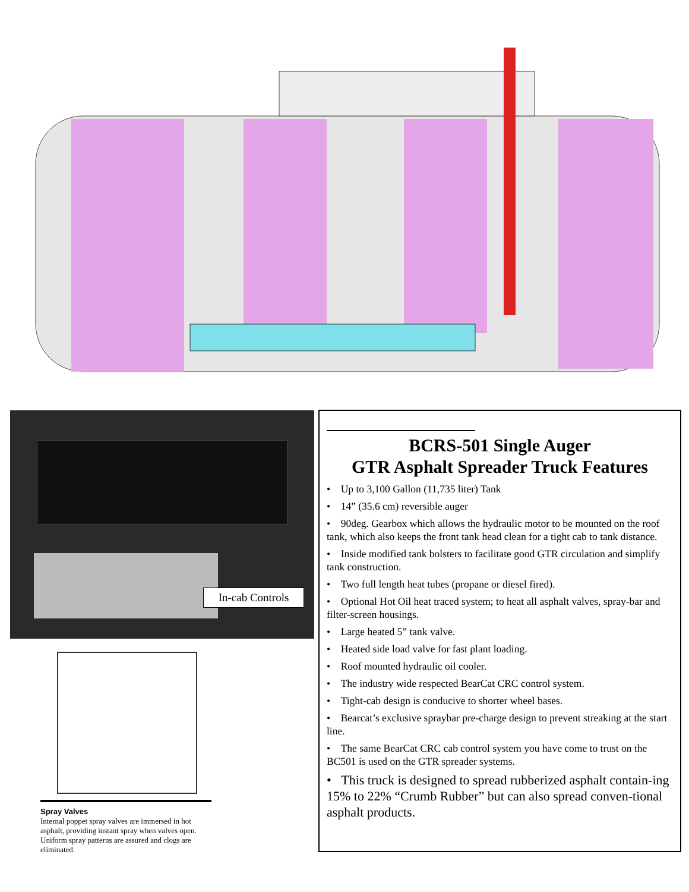In-cab Controls
Spray Valves
Internal poppet spray valves are immersed in hot asphalt, providing instant spray when valves open. Uniform spray patterns are assured and clogs are eliminated.
BCRS-501 Single Auger
GTR Asphalt Spreader Truck Features
• Up to 3,100 Gallon (11,735 liter) Tank
• 14” (35.6 cm) reversible auger
• 90deg. Gearbox which allows the hydraulic motor to be mounted on the roof tank, which also keeps the front tank head clean for a tight cab to tank distance.
• Inside modified tank bolsters to facilitate good GTR circulation and simplify tank construction.
• Two full length heat tubes (propane or diesel fired).
• Optional Hot Oil heat traced system; to heat all asphalt valves, spray-bar and filter-screen housings.
• Large heated 5” tank valve.
• Heated side load valve for fast plant loading.
• Roof mounted hydraulic oil cooler.
• The industry wide respected BearCat CRC control system.
• Tight-cab design is conducive to shorter wheel bases.
• Bearcat’s exclusive spraybar pre-charge design to prevent streaking at the start line.
• The same BearCat CRC cab control system you have come to trust on the BC501 is used on the GTR spreader systems.
• This truck is designed to spread rubberized asphalt contain-ing 15% to 22% “Crumb Rubber” but can also spread conven-tional asphalt products.